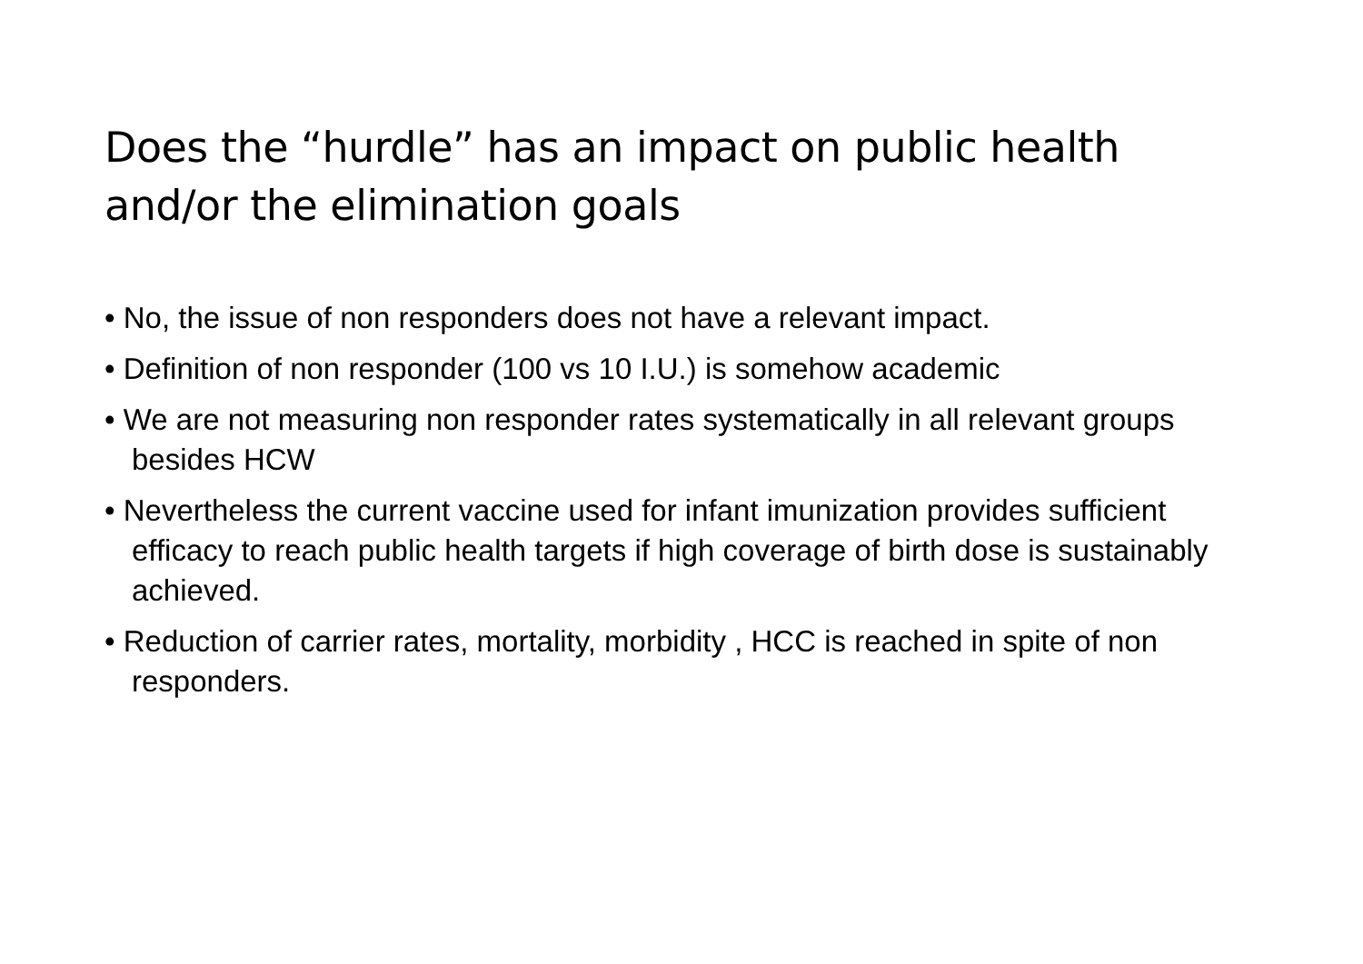Does the “hurdle” has an impact on public health and/or the elimination goals
• No, the issue of non responders does not have a relevant impact.
• Definition of non responder (100 vs 10 I.U.) is somehow academic
• We are not measuring non responder rates systematically in all relevant groups besides HCW
• Nevertheless the current vaccine used for infant imunization provides sufficient efficacy to reach public health targets if high coverage of birth dose is sustainably achieved.
• Reduction of carrier rates, mortality, morbidity , HCC is reached in spite of non responders.